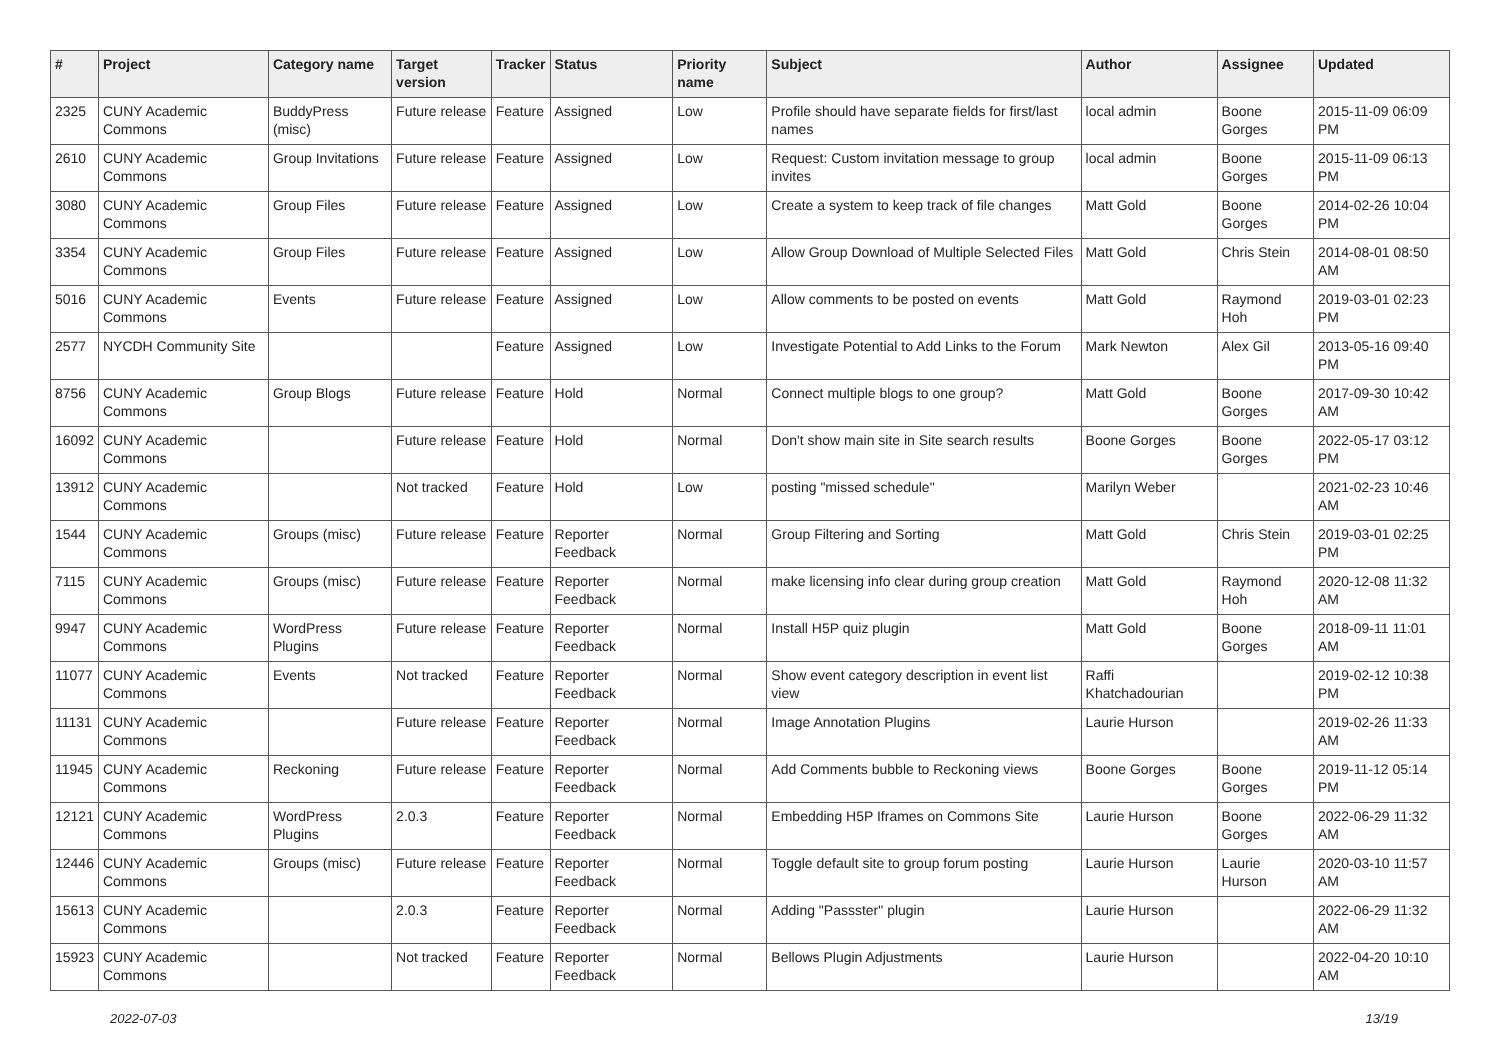| # | Project | Category name | Target version | Tracker | Status | Priority name | Subject | Author | Assignee | Updated |
| --- | --- | --- | --- | --- | --- | --- | --- | --- | --- | --- |
| 2325 | CUNY Academic Commons | BuddyPress (misc) | Future release | Feature | Assigned | Low | Profile should have separate fields for first/last names | local admin | Boone Gorges | 2015-11-09 06:09 PM |
| 2610 | CUNY Academic Commons | Group Invitations | Future release | Feature | Assigned | Low | Request: Custom invitation message to group invites | local admin | Boone Gorges | 2015-11-09 06:13 PM |
| 3080 | CUNY Academic Commons | Group Files | Future release | Feature | Assigned | Low | Create a system to keep track of file changes | Matt Gold | Boone Gorges | 2014-02-26 10:04 PM |
| 3354 | CUNY Academic Commons | Group Files | Future release | Feature | Assigned | Low | Allow Group Download of Multiple Selected Files | Matt Gold | Chris Stein | 2014-08-01 08:50 AM |
| 5016 | CUNY Academic Commons | Events | Future release | Feature | Assigned | Low | Allow comments to be posted on events | Matt Gold | Raymond Hoh | 2019-03-01 02:23 PM |
| 2577 | NYCDH Community Site | | | Feature | Assigned | Low | Investigate Potential to Add Links to the Forum | Mark Newton | Alex Gil | 2013-05-16 09:40 PM |
| 8756 | CUNY Academic Commons | Group Blogs | Future release | Feature | Hold | Normal | Connect multiple blogs to one group? | Matt Gold | Boone Gorges | 2017-09-30 10:42 AM |
| 16092 | CUNY Academic Commons | | Future release | Feature | Hold | Normal | Don't show main site in Site search results | Boone Gorges | Boone Gorges | 2022-05-17 03:12 PM |
| 13912 | CUNY Academic Commons | | Not tracked | Feature | Hold | Low | posting "missed schedule" | Marilyn Weber | | 2021-02-23 10:46 AM |
| 1544 | CUNY Academic Commons | Groups (misc) | Future release | Feature | Reporter Feedback | Normal | Group Filtering and Sorting | Matt Gold | Chris Stein | 2019-03-01 02:25 PM |
| 7115 | CUNY Academic Commons | Groups (misc) | Future release | Feature | Reporter Feedback | Normal | make licensing info clear during group creation | Matt Gold | Raymond Hoh | 2020-12-08 11:32 AM |
| 9947 | CUNY Academic Commons | WordPress Plugins | Future release | Feature | Reporter Feedback | Normal | Install H5P quiz plugin | Matt Gold | Boone Gorges | 2018-09-11 11:01 AM |
| 11077 | CUNY Academic Commons | Events | Not tracked | Feature | Reporter Feedback | Normal | Show event category description in event list view | Raffi Khatchadourian | | 2019-02-12 10:38 PM |
| 11131 | CUNY Academic Commons | | Future release | Feature | Reporter Feedback | Normal | Image Annotation Plugins | Laurie Hurson | | 2019-02-26 11:33 AM |
| 11945 | CUNY Academic Commons | Reckoning | Future release | Feature | Reporter Feedback | Normal | Add Comments bubble to Reckoning views | Boone Gorges | Boone Gorges | 2019-11-12 05:14 PM |
| 12121 | CUNY Academic Commons | WordPress Plugins | 2.0.3 | Feature | Reporter Feedback | Normal | Embedding H5P Iframes on Commons Site | Laurie Hurson | Boone Gorges | 2022-06-29 11:32 AM |
| 12446 | CUNY Academic Commons | Groups (misc) | Future release | Feature | Reporter Feedback | Normal | Toggle default site to group forum posting | Laurie Hurson | Laurie Hurson | 2020-03-10 11:57 AM |
| 15613 | CUNY Academic Commons | | 2.0.3 | Feature | Reporter Feedback | Normal | Adding "Passster" plugin | Laurie Hurson | | 2022-06-29 11:32 AM |
| 15923 | CUNY Academic Commons | | Not tracked | Feature | Reporter Feedback | Normal | Bellows Plugin Adjustments | Laurie Hurson | | 2022-04-20 10:10 AM |
2022-07-03 13/19